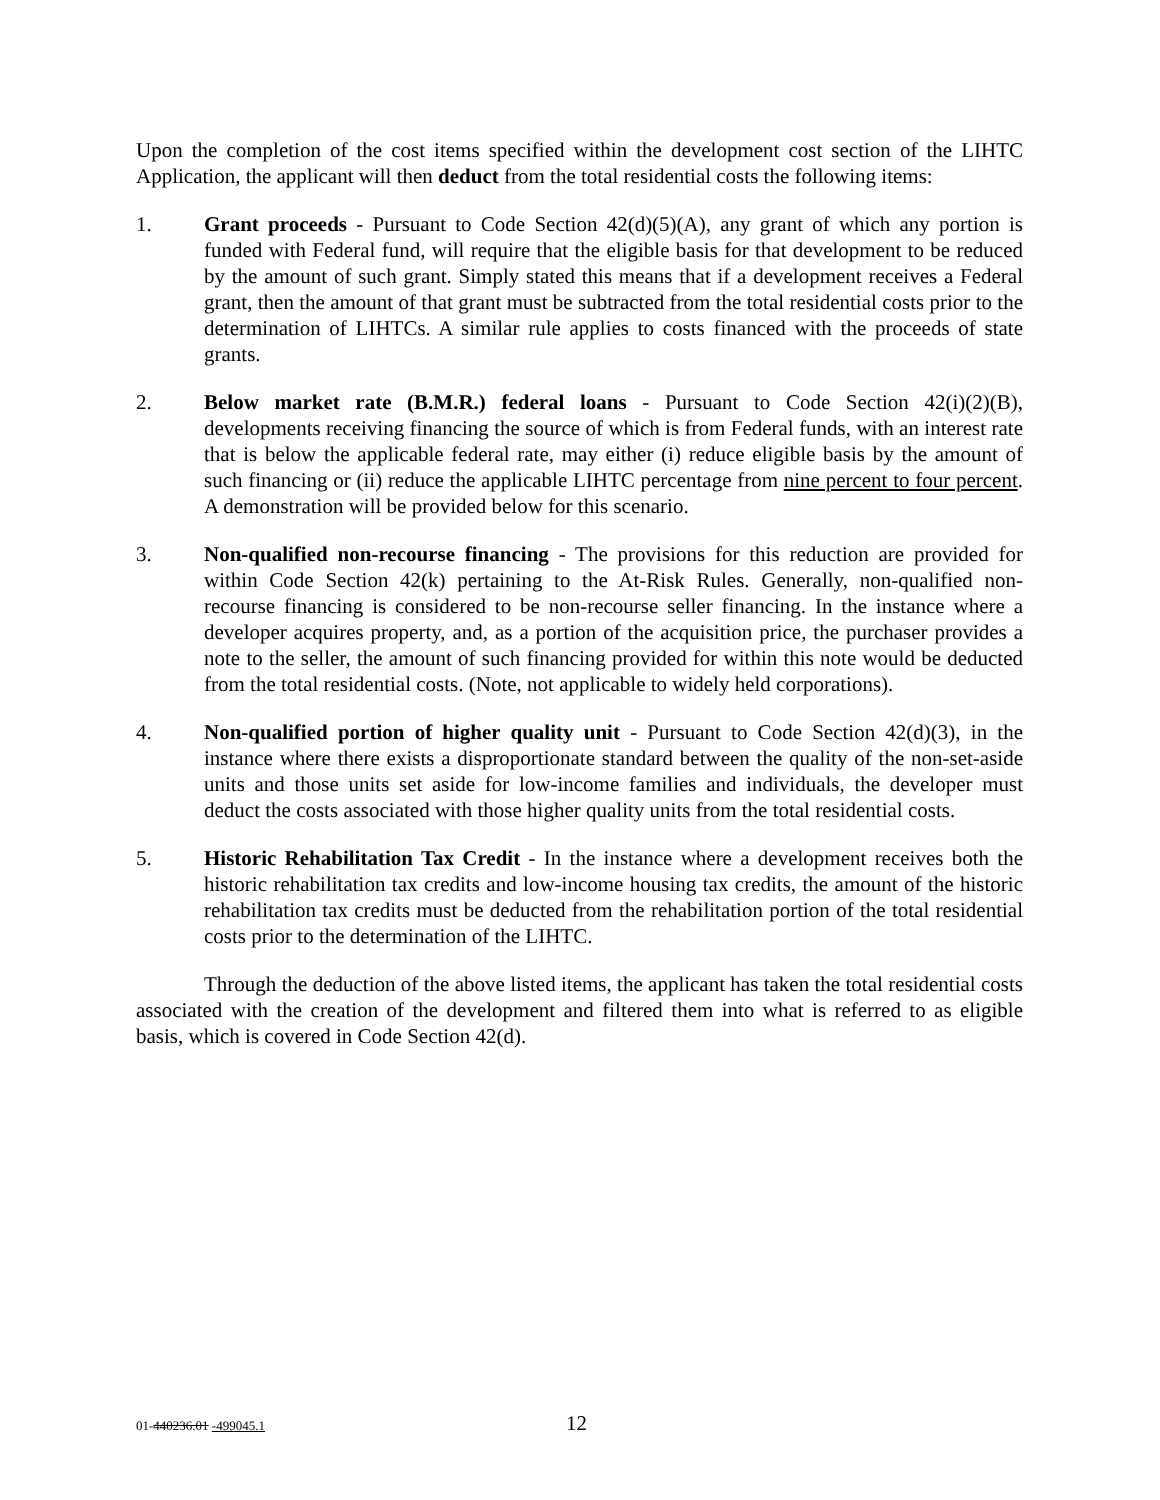Upon the completion of the cost items specified within the development cost section of the LIHTC Application, the applicant will then deduct from the total residential costs the following items:
1. Grant proceeds - Pursuant to Code Section 42(d)(5)(A), any grant of which any portion is funded with Federal fund, will require that the eligible basis for that development to be reduced by the amount of such grant. Simply stated this means that if a development receives a Federal grant, then the amount of that grant must be subtracted from the total residential costs prior to the determination of LIHTCs. A similar rule applies to costs financed with the proceeds of state grants.
2. Below market rate (B.M.R.) federal loans - Pursuant to Code Section 42(i)(2)(B), developments receiving financing the source of which is from Federal funds, with an interest rate that is below the applicable federal rate, may either (i) reduce eligible basis by the amount of such financing or (ii) reduce the applicable LIHTC percentage from nine percent to four percent. A demonstration will be provided below for this scenario.
3. Non-qualified non-recourse financing - The provisions for this reduction are provided for within Code Section 42(k) pertaining to the At-Risk Rules. Generally, non-qualified non-recourse financing is considered to be non-recourse seller financing. In the instance where a developer acquires property, and, as a portion of the acquisition price, the purchaser provides a note to the seller, the amount of such financing provided for within this note would be deducted from the total residential costs. (Note, not applicable to widely held corporations).
4. Non-qualified portion of higher quality unit - Pursuant to Code Section 42(d)(3), in the instance where there exists a disproportionate standard between the quality of the non-set-aside units and those units set aside for low-income families and individuals, the developer must deduct the costs associated with those higher quality units from the total residential costs.
5. Historic Rehabilitation Tax Credit - In the instance where a development receives both the historic rehabilitation tax credits and low-income housing tax credits, the amount of the historic rehabilitation tax credits must be deducted from the rehabilitation portion of the total residential costs prior to the determination of the LIHTC.
Through the deduction of the above listed items, the applicant has taken the total residential costs associated with the creation of the development and filtered them into what is referred to as eligible basis, which is covered in Code Section 42(d).
01-440236.01 -499045.1
12